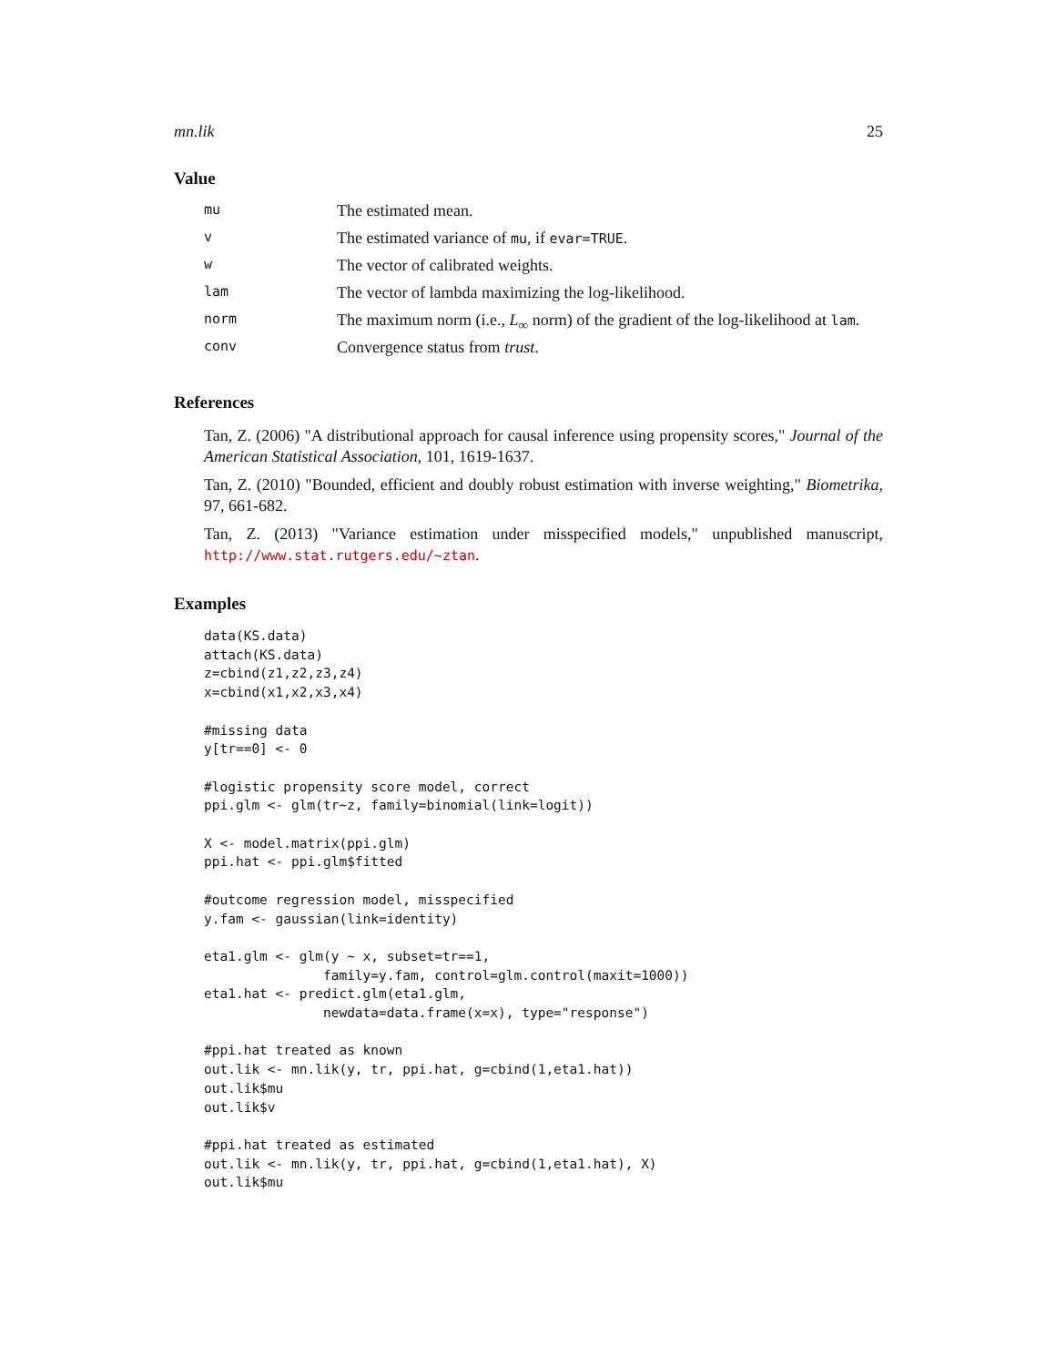mn.lik 25
Value
| mu | The estimated mean. |
| v | The estimated variance of mu , if evar=TRUE . |
| w | The vector of calibrated weights. |
| lam | The vector of lambda maximizing the log-likelihood. |
| norm | The maximum norm (i.e., L<sub>∞</sub> norm) of the gradient of the log-likelihood at lam . |
| conv | Convergence status from trust . |
References
Tan, Z. (2006) "A distributional approach for causal inference using propensity scores," Journal of the American Statistical Association, 101, 1619-1637.
Tan, Z. (2010) "Bounded, efficient and doubly robust estimation with inverse weighting," Biometrika, 97, 661-682.
Tan, Z. (2013) "Variance estimation under misspecified models," unpublished manuscript, http://www.stat.rutgers.edu/~ztan.
Examples
data(KS.data)
attach(KS.data)
z=cbind(z1,z2,z3,z4)
x=cbind(x1,x2,x3,x4)

#missing data
y[tr==0] <- 0

#logistic propensity score model, correct
ppi.glm <- glm(tr~z, family=binomial(link=logit))

X <- model.matrix(ppi.glm)
ppi.hat <- ppi.glm$fitted

#outcome regression model, misspecified
y.fam <- gaussian(link=identity)

eta1.glm <- glm(y ~ x, subset=tr==1,
               family=y.fam, control=glm.control(maxit=1000))
eta1.hat <- predict.glm(eta1.glm,
               newdata=data.frame(x=x), type="response")

#ppi.hat treated as known
out.lik <- mn.lik(y, tr, ppi.hat, g=cbind(1,eta1.hat))
out.lik$mu
out.lik$v

#ppi.hat treated as estimated
out.lik <- mn.lik(y, tr, ppi.hat, g=cbind(1,eta1.hat), X)
out.lik$mu